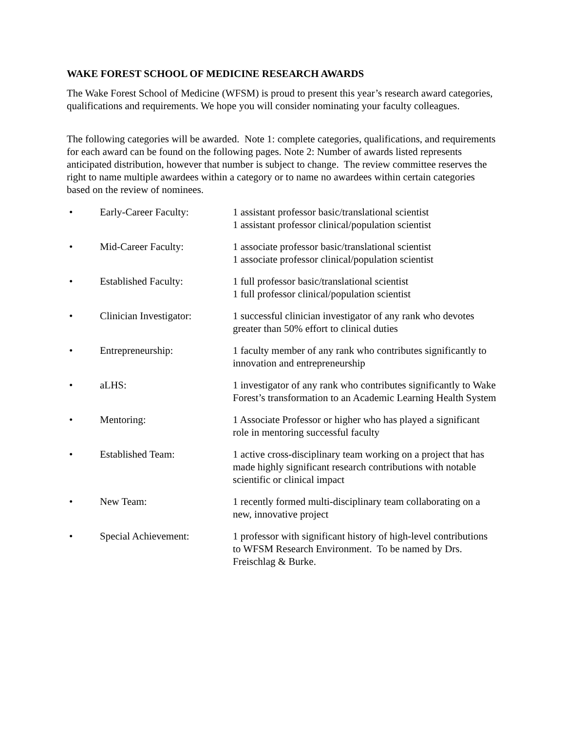WAKE FOREST SCHOOL OF MEDICINE RESEARCH AWARDS
The Wake Forest School of Medicine (WFSM) is proud to present this year’s research award categories, qualifications and requirements. We hope you will consider nominating your faculty colleagues.
The following categories will be awarded. Note 1: complete categories, qualifications, and requirements for each award can be found on the following pages. Note 2: Number of awards listed represents anticipated distribution, however that number is subject to change. The review committee reserves the right to name multiple awardees within a category or to name no awardees within certain categories based on the review of nominees.
• Early-Career Faculty: 1 assistant professor basic/translational scientist
1 assistant professor clinical/population scientist
• Mid-Career Faculty: 1 associate professor basic/translational scientist
1 associate professor clinical/population scientist
• Established Faculty: 1 full professor basic/translational scientist
1 full professor clinical/population scientist
• Clinician Investigator: 1 successful clinician investigator of any rank who devotes greater than 50% effort to clinical duties
• Entrepreneurship: 1 faculty member of any rank who contributes significantly to innovation and entrepreneurship
• aLHS: 1 investigator of any rank who contributes significantly to Wake Forest’s transformation to an Academic Learning Health System
• Mentoring: 1 Associate Professor or higher who has played a significant role in mentoring successful faculty
• Established Team: 1 active cross-disciplinary team working on a project that has made highly significant research contributions with notable scientific or clinical impact
• New Team: 1 recently formed multi-disciplinary team collaborating on a new, innovative project
• Special Achievement: 1 professor with significant history of high-level contributions to WFSM Research Environment. To be named by Drs. Freischlag & Burke.